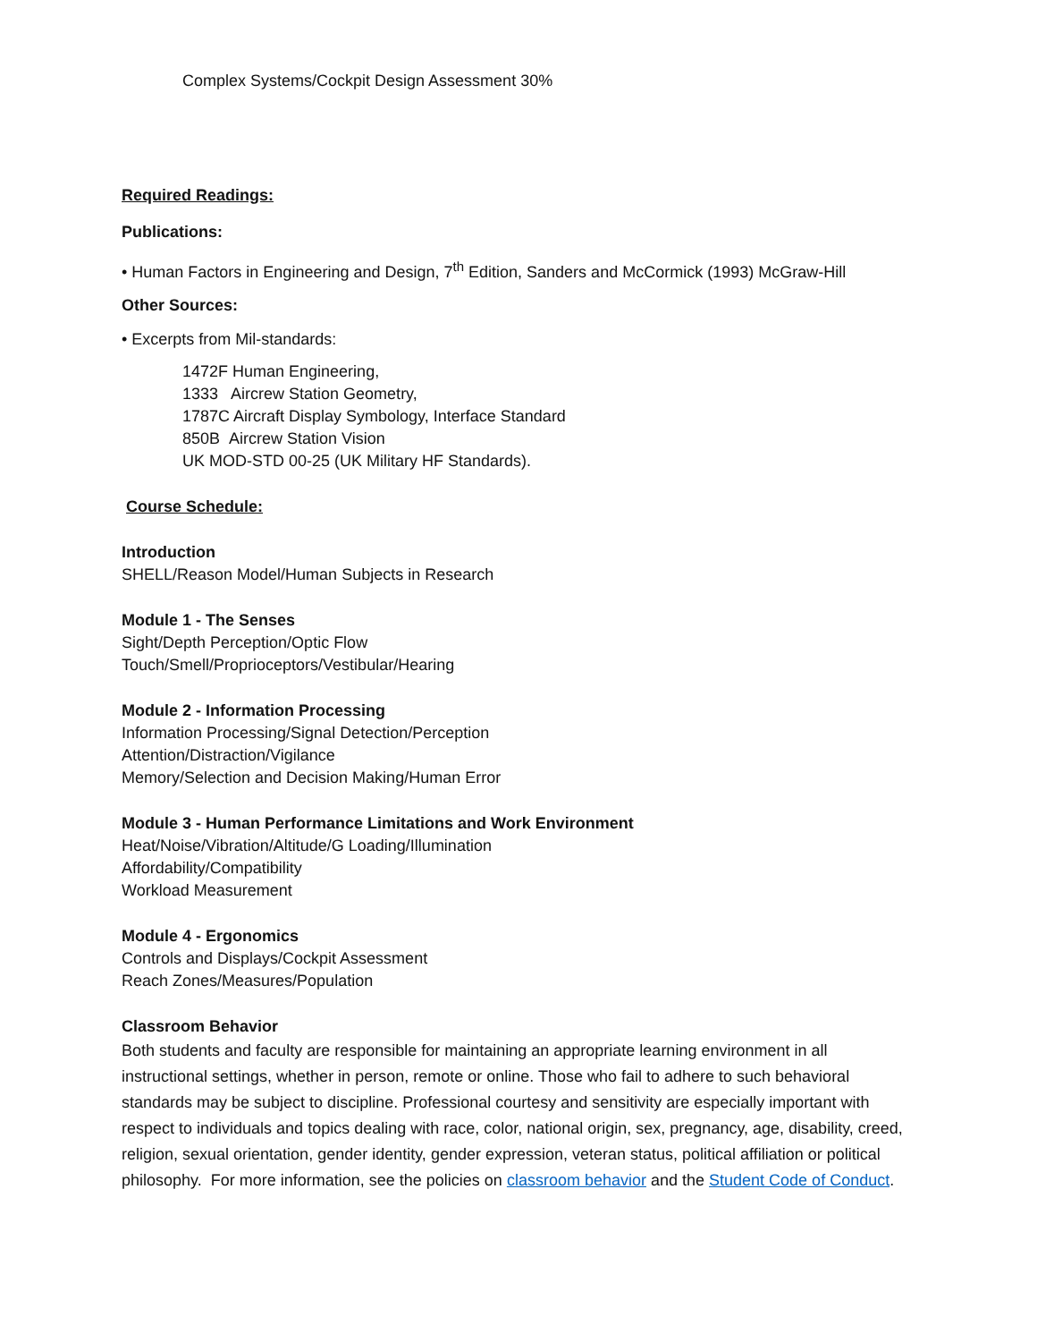Complex Systems/Cockpit Design Assessment 30%
Required Readings:
Publications:
• Human Factors in Engineering and Design, 7<sup>th</sup> Edition, Sanders and McCormick (1993) McGraw-Hill
Other Sources:
• Excerpts from Mil-standards:
1472F Human Engineering,
1333 Aircrew Station Geometry,
1787C Aircraft Display Symbology, Interface Standard
850B Aircrew Station Vision
UK MOD-STD 00-25 (UK Military HF Standards).
Course Schedule:
Introduction
SHELL/Reason Model/Human Subjects in Research
Module 1 - The Senses
Sight/Depth Perception/Optic Flow
Touch/Smell/Proprioceptors/Vestibular/Hearing
Module 2 - Information Processing
Information Processing/Signal Detection/Perception
Attention/Distraction/Vigilance
Memory/Selection and Decision Making/Human Error
Module 3 - Human Performance Limitations and Work Environment
Heat/Noise/Vibration/Altitude/G Loading/Illumination
Affordability/Compatibility
Workload Measurement
Module 4 - Ergonomics
Controls and Displays/Cockpit Assessment
Reach Zones/Measures/Population
Classroom Behavior
Both students and faculty are responsible for maintaining an appropriate learning environment in all instructional settings, whether in person, remote or online. Those who fail to adhere to such behavioral standards may be subject to discipline. Professional courtesy and sensitivity are especially important with respect to individuals and topics dealing with race, color, national origin, sex, pregnancy, age, disability, creed, religion, sexual orientation, gender identity, gender expression, veteran status, political affiliation or political philosophy. For more information, see the policies on classroom behavior and the Student Code of Conduct.